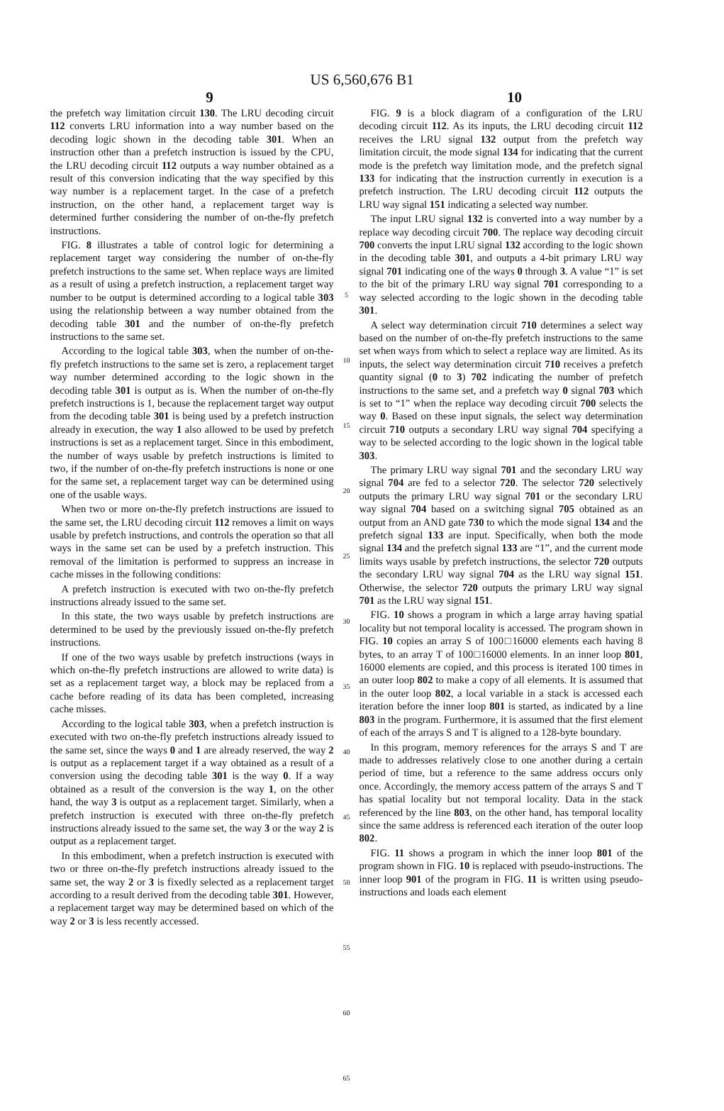US 6,560,676 B1
9 10
the prefetch way limitation circuit 130. The LRU decoding circuit 112 converts LRU information into a way number based on the decoding logic shown in the decoding table 301. When an instruction other than a prefetch instruction is issued by the CPU, the LRU decoding circuit 112 outputs a way number obtained as a result of this conversion indicating that the way specified by this way number is a replacement target. In the case of a prefetch instruction, on the other hand, a replacement target way is determined further considering the number of on-the-fly prefetch instructions.
FIG. 8 illustrates a table of control logic for determining a replacement target way considering the number of on-the-fly prefetch instructions to the same set. When replace ways are limited as a result of using a prefetch instruction, a replacement target way number to be output is determined according to a logical table 303 using the relationship between a way number obtained from the decoding table 301 and the number of on-the-fly prefetch instructions to the same set.
According to the logical table 303, when the number of on-the-fly prefetch instructions to the same set is zero, a replacement target way number determined according to the logic shown in the decoding table 301 is output as is. When the number of on-the-fly prefetch instructions is 1, because the replacement target way output from the decoding table 301 is being used by a prefetch instruction already in execution, the way 1 also allowed to be used by prefetch instructions is set as a replacement target. Since in this embodiment, the number of ways usable by prefetch instructions is limited to two, if the number of on-the-fly prefetch instructions is none or one for the same set, a replacement target way can be determined using one of the usable ways.
When two or more on-the-fly prefetch instructions are issued to the same set, the LRU decoding circuit 112 removes a limit on ways usable by prefetch instructions, and controls the operation so that all ways in the same set can be used by a prefetch instruction. This removal of the limitation is performed to suppress an increase in cache misses in the following conditions:
A prefetch instruction is executed with two on-the-fly prefetch instructions already issued to the same set.
In this state, the two ways usable by prefetch instructions are determined to be used by the previously issued on-the-fly prefetch instructions.
If one of the two ways usable by prefetch instructions (ways in which on-the-fly prefetch instructions are allowed to write data) is set as a replacement target way, a block may be replaced from a cache before reading of its data has been completed, increasing cache misses.
According to the logical table 303, when a prefetch instruction is executed with two on-the-fly prefetch instructions already issued to the same set, since the ways 0 and 1 are already reserved, the way 2 is output as a replacement target if a way obtained as a result of a conversion using the decoding table 301 is the way 0. If a way obtained as a result of the conversion is the way 1, on the other hand, the way 3 is output as a replacement target. Similarly, when a prefetch instruction is executed with three on-the-fly prefetch instructions already issued to the same set, the way 3 or the way 2 is output as a replacement target.
In this embodiment, when a prefetch instruction is executed with two or three on-the-fly prefetch instructions already issued to the same set, the way 2 or 3 is fixedly selected as a replacement target according to a result derived from the decoding table 301. However, a replacement target way may be determined based on which of the way 2 or 3 is less recently accessed.
5
10
15
20
25
30
35
40
45
50
55
60
65
FIG. 9 is a block diagram of a configuration of the LRU decoding circuit 112. As its inputs, the LRU decoding circuit 112 receives the LRU signal 132 output from the prefetch way limitation circuit, the mode signal 134 for indicating that the current mode is the prefetch way limitation mode, and the prefetch signal 133 for indicating that the instruction currently in execution is a prefetch instruction. The LRU decoding circuit 112 outputs the LRU way signal 151 indicating a selected way number.
The input LRU signal 132 is converted into a way number by a replace way decoding circuit 700. The replace way decoding circuit 700 converts the input LRU signal 132 according to the logic shown in the decoding table 301, and outputs a 4-bit primary LRU way signal 701 indicating one of the ways 0 through 3. A value “1” is set to the bit of the primary LRU way signal 701 corresponding to a way selected according to the logic shown in the decoding table 301.
A select way determination circuit 710 determines a select way based on the number of on-the-fly prefetch instructions to the same set when ways from which to select a replace way are limited. As its inputs, the select way determination circuit 710 receives a prefetch quantity signal (0 to 3) 702 indicating the number of prefetch instructions to the same set, and a prefetch way 0 signal 703 which is set to “1” when the replace way decoding circuit 700 selects the way 0. Based on these input signals, the select way determination circuit 710 outputs a secondary LRU way signal 704 specifying a way to be selected according to the logic shown in the logical table 303.
The primary LRU way signal 701 and the secondary LRU way signal 704 are fed to a selector 720. The selector 720 selectively outputs the primary LRU way signal 701 or the secondary LRU way signal 704 based on a switching signal 705 obtained as an output from an AND gate 730 to which the mode signal 134 and the prefetch signal 133 are input. Specifically, when both the mode signal 134 and the prefetch signal 133 are “1”, and the current mode limits ways usable by prefetch instructions, the selector 720 outputs the secondary LRU way signal 704 as the LRU way signal 151. Otherwise, the selector 720 outputs the primary LRU way signal 701 as the LRU way signal 151.
FIG. 10 shows a program in which a large array having spatial locality but not temporal locality is accessed. The program shown in FIG. 10 copies an array S of 100□16000 elements each having 8 bytes, to an array T of 100□16000 elements. In an inner loop 801, 16000 elements are copied, and this process is iterated 100 times in an outer loop 802 to make a copy of all elements. It is assumed that in the outer loop 802, a local variable in a stack is accessed each iteration before the inner loop 801 is started, as indicated by a line 803 in the program. Furthermore, it is assumed that the first element of each of the arrays S and T is aligned to a 128-byte boundary.
In this program, memory references for the arrays S and T are made to addresses relatively close to one another during a certain period of time, but a reference to the same address occurs only once. Accordingly, the memory access pattern of the arrays S and T has spatial locality but not temporal locality. Data in the stack referenced by the line 803, on the other hand, has temporal locality since the same address is referenced each iteration of the outer loop 802.
FIG. 11 shows a program in which the inner loop 801 of the program shown in FIG. 10 is replaced with pseudo-instructions. The inner loop 901 of the program in FIG. 11 is written using pseudo-instructions and loads each element